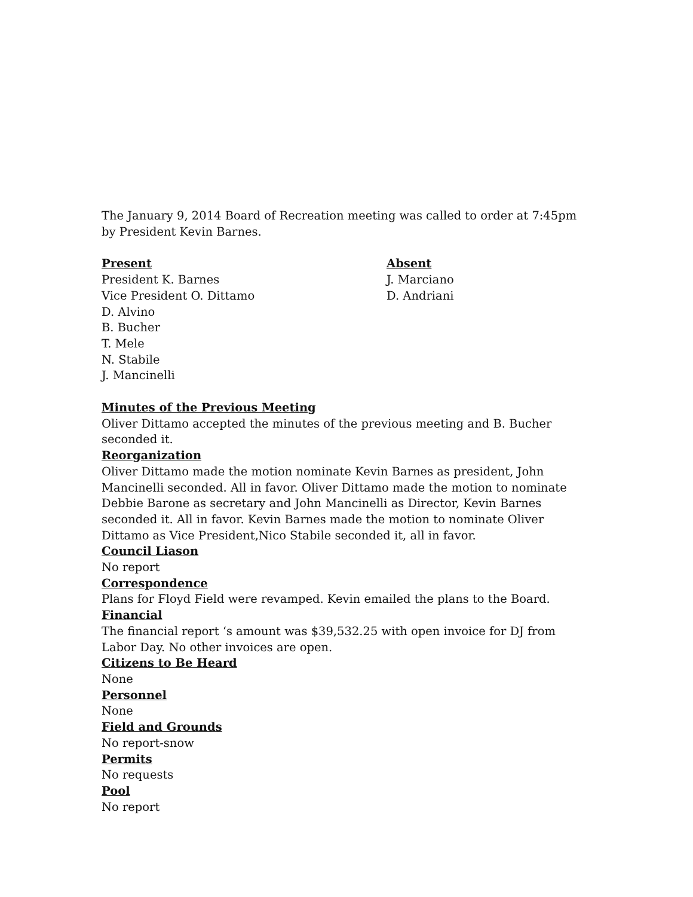The January 9, 2014 Board of Recreation meeting was called to order at 7:45pm by President Kevin Barnes.
Present
President K. Barnes
Vice President O. Dittamo
D. Alvino
B. Bucher
T. Mele
N. Stabile
J. Mancinelli
Absent
J. Marciano
D. Andriani
Minutes of the Previous Meeting
Oliver Dittamo accepted the minutes of the previous meeting and B. Bucher seconded it.
Reorganization
Oliver Dittamo made the motion nominate Kevin Barnes as president, John Mancinelli seconded. All in favor. Oliver Dittamo made the motion to nominate Debbie Barone as secretary and John Mancinelli as Director, Kevin Barnes seconded it. All in favor. Kevin Barnes made the motion to nominate Oliver Dittamo as Vice President,Nico Stabile seconded it, all in favor.
Council Liason
No report
Correspondence
Plans for Floyd Field were revamped. Kevin emailed the plans to the Board.
Financial
The financial report ‘s amount was $39,532.25 with open invoice for DJ from Labor Day. No other invoices are open.
Citizens to Be Heard
None
Personnel
None
Field and Grounds
No report-snow
Permits
No requests
Pool
No report